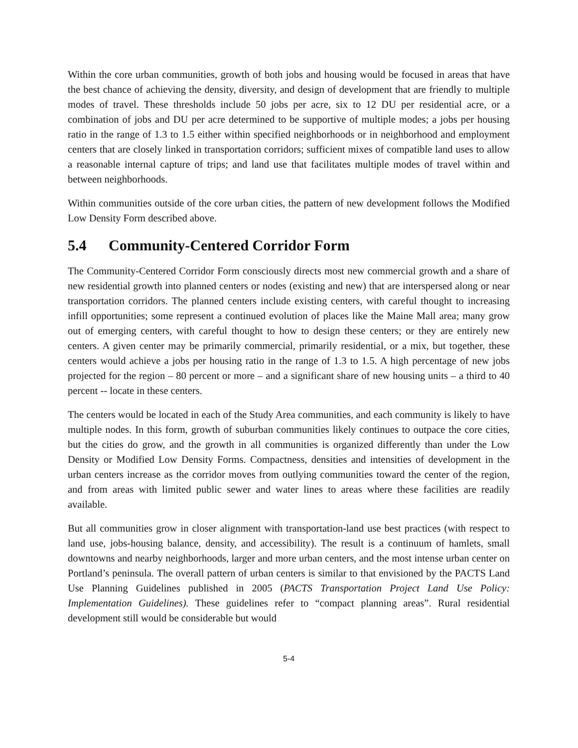Within the core urban communities, growth of both jobs and housing would be focused in areas that have the best chance of achieving the density, diversity, and design of development that are friendly to multiple modes of travel. These thresholds include 50 jobs per acre, six to 12 DU per residential acre, or a combination of jobs and DU per acre determined to be supportive of multiple modes; a jobs per housing ratio in the range of 1.3 to 1.5 either within specified neighborhoods or in neighborhood and employment centers that are closely linked in transportation corridors; sufficient mixes of compatible land uses to allow a reasonable internal capture of trips; and land use that facilitates multiple modes of travel within and between neighborhoods.
Within communities outside of the core urban cities, the pattern of new development follows the Modified Low Density Form described above.
5.4 Community-Centered Corridor Form
The Community-Centered Corridor Form consciously directs most new commercial growth and a share of new residential growth into planned centers or nodes (existing and new) that are interspersed along or near transportation corridors. The planned centers include existing centers, with careful thought to increasing infill opportunities; some represent a continued evolution of places like the Maine Mall area; many grow out of emerging centers, with careful thought to how to design these centers; or they are entirely new centers. A given center may be primarily commercial, primarily residential, or a mix, but together, these centers would achieve a jobs per housing ratio in the range of 1.3 to 1.5. A high percentage of new jobs projected for the region – 80 percent or more – and a significant share of new housing units – a third to 40 percent -- locate in these centers.
The centers would be located in each of the Study Area communities, and each community is likely to have multiple nodes. In this form, growth of suburban communities likely continues to outpace the core cities, but the cities do grow, and the growth in all communities is organized differently than under the Low Density or Modified Low Density Forms. Compactness, densities and intensities of development in the urban centers increase as the corridor moves from outlying communities toward the center of the region, and from areas with limited public sewer and water lines to areas where these facilities are readily available.
But all communities grow in closer alignment with transportation-land use best practices (with respect to land use, jobs-housing balance, density, and accessibility). The result is a continuum of hamlets, small downtowns and nearby neighborhoods, larger and more urban centers, and the most intense urban center on Portland’s peninsula. The overall pattern of urban centers is similar to that envisioned by the PACTS Land Use Planning Guidelines published in 2005 (PACTS Transportation Project Land Use Policy: Implementation Guidelines). These guidelines refer to “compact planning areas”. Rural residential development still would be considerable but would
5-4